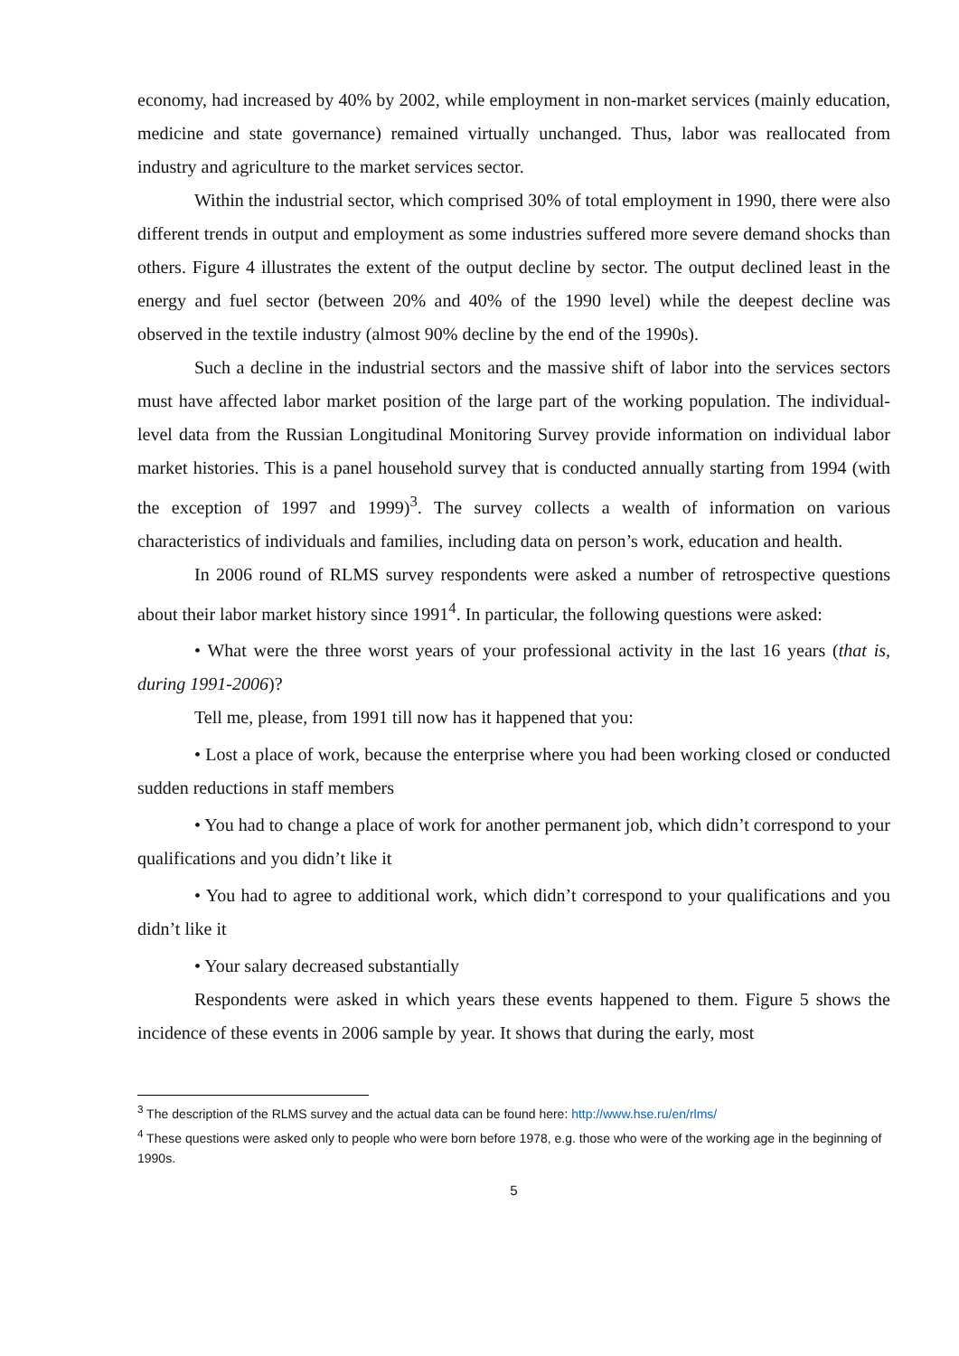economy, had increased by 40% by 2002, while employment in non-market services (mainly education, medicine and state governance) remained virtually unchanged. Thus, labor was reallocated from industry and agriculture to the market services sector.
Within the industrial sector, which comprised 30% of total employment in 1990, there were also different trends in output and employment as some industries suffered more severe demand shocks than others. Figure 4 illustrates the extent of the output decline by sector. The output declined least in the energy and fuel sector (between 20% and 40% of the 1990 level) while the deepest decline was observed in the textile industry (almost 90% decline by the end of the 1990s).
Such a decline in the industrial sectors and the massive shift of labor into the services sectors must have affected labor market position of the large part of the working population. The individual-level data from the Russian Longitudinal Monitoring Survey provide information on individual labor market histories. This is a panel household survey that is conducted annually starting from 1994 (with the exception of 1997 and 1999)<sup>3</sup>. The survey collects a wealth of information on various characteristics of individuals and families, including data on person’s work, education and health.
In 2006 round of RLMS survey respondents were asked a number of retrospective questions about their labor market history since 1991<sup>4</sup>. In particular, the following questions were asked:
• What were the three worst years of your professional activity in the last 16 years (that is, during 1991-2006)?
Tell me, please, from 1991 till now has it happened that you:
• Lost a place of work, because the enterprise where you had been working closed or conducted sudden reductions in staff members
• You had to change a place of work for another permanent job, which didn’t correspond to your qualifications and you didn’t like it
• You had to agree to additional work, which didn’t correspond to your qualifications and you didn’t like it
• Your salary decreased substantially
Respondents were asked in which years these events happened to them. Figure 5 shows the incidence of these events in 2006 sample by year. It shows that during the early, most
<sup>3</sup> The description of the RLMS survey and the actual data can be found here: http://www.hse.ru/en/rlms/
<sup>4</sup> These questions were asked only to people who were born before 1978, e.g. those who were of the working age in the beginning of 1990s.
5